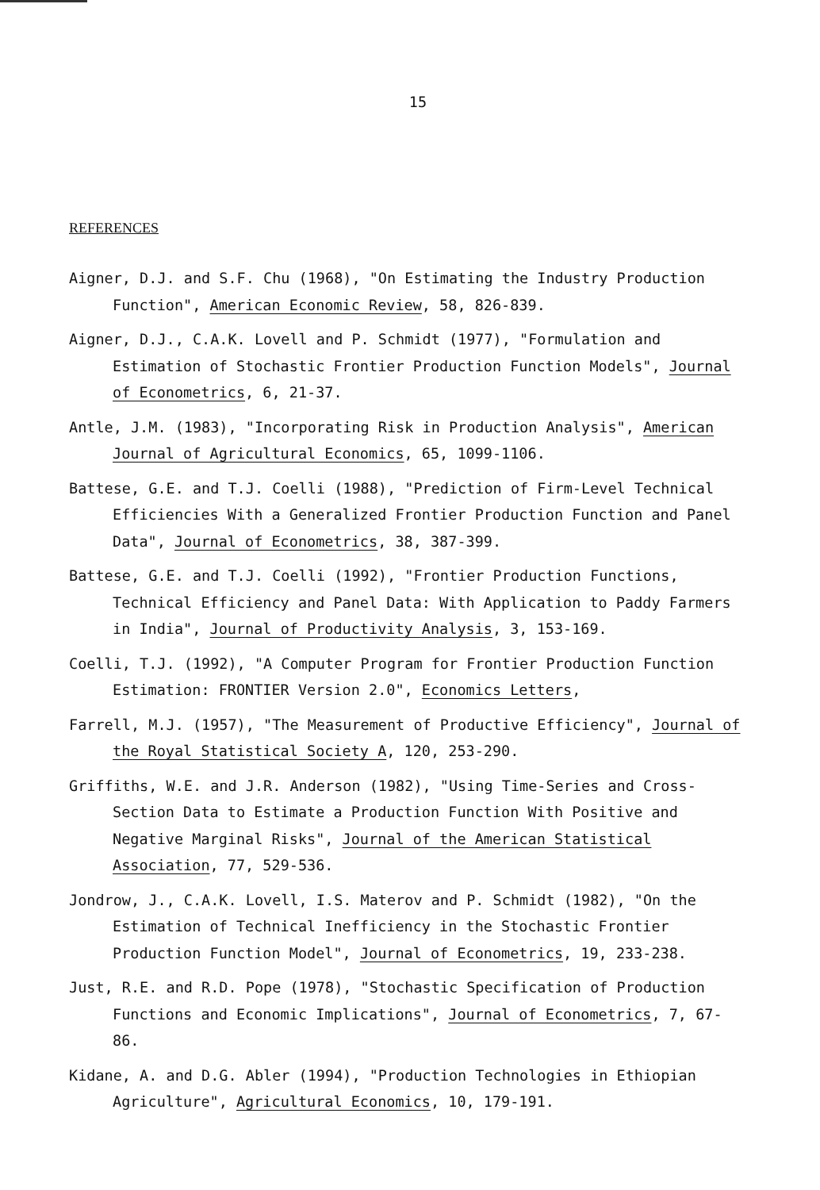15
REFERENCES
Aigner, D.J. and S.F. Chu (1968), "On Estimating the Industry Production Function", American Economic Review, 58, 826-839.
Aigner, D.J., C.A.K. Lovell and P. Schmidt (1977), "Formulation and Estimation of Stochastic Frontier Production Function Models", Journal of Econometrics, 6, 21-37.
Antle, J.M. (1983), "Incorporating Risk in Production Analysis", American Journal of Agricultural Economics, 65, 1099-1106.
Battese, G.E. and T.J. Coelli (1988), "Prediction of Firm-Level Technical Efficiencies With a Generalized Frontier Production Function and Panel Data", Journal of Econometrics, 38, 387-399.
Battese, G.E. and T.J. Coelli (1992), "Frontier Production Functions, Technical Efficiency and Panel Data: With Application to Paddy Farmers in India", Journal of Productivity Analysis, 3, 153-169.
Coelli, T.J. (1992), "A Computer Program for Frontier Production Function Estimation: FRONTIER Version 2.0", Economics Letters,
Farrell, M.J. (1957), "The Measurement of Productive Efficiency", Journal of the Royal Statistical Society A, 120, 253-290.
Griffiths, W.E. and J.R. Anderson (1982), "Using Time-Series and Cross-Section Data to Estimate a Production Function With Positive and Negative Marginal Risks", Journal of the American Statistical Association, 77, 529-536.
Jondrow, J., C.A.K. Lovell, I.S. Materov and P. Schmidt (1982), "On the Estimation of Technical Inefficiency in the Stochastic Frontier Production Function Model", Journal of Econometrics, 19, 233-238.
Just, R.E. and R.D. Pope (1978), "Stochastic Specification of Production Functions and Economic Implications", Journal of Econometrics, 7, 67-86.
Kidane, A. and D.G. Abler (1994), "Production Technologies in Ethiopian Agriculture", Agricultural Economics, 10, 179-191.